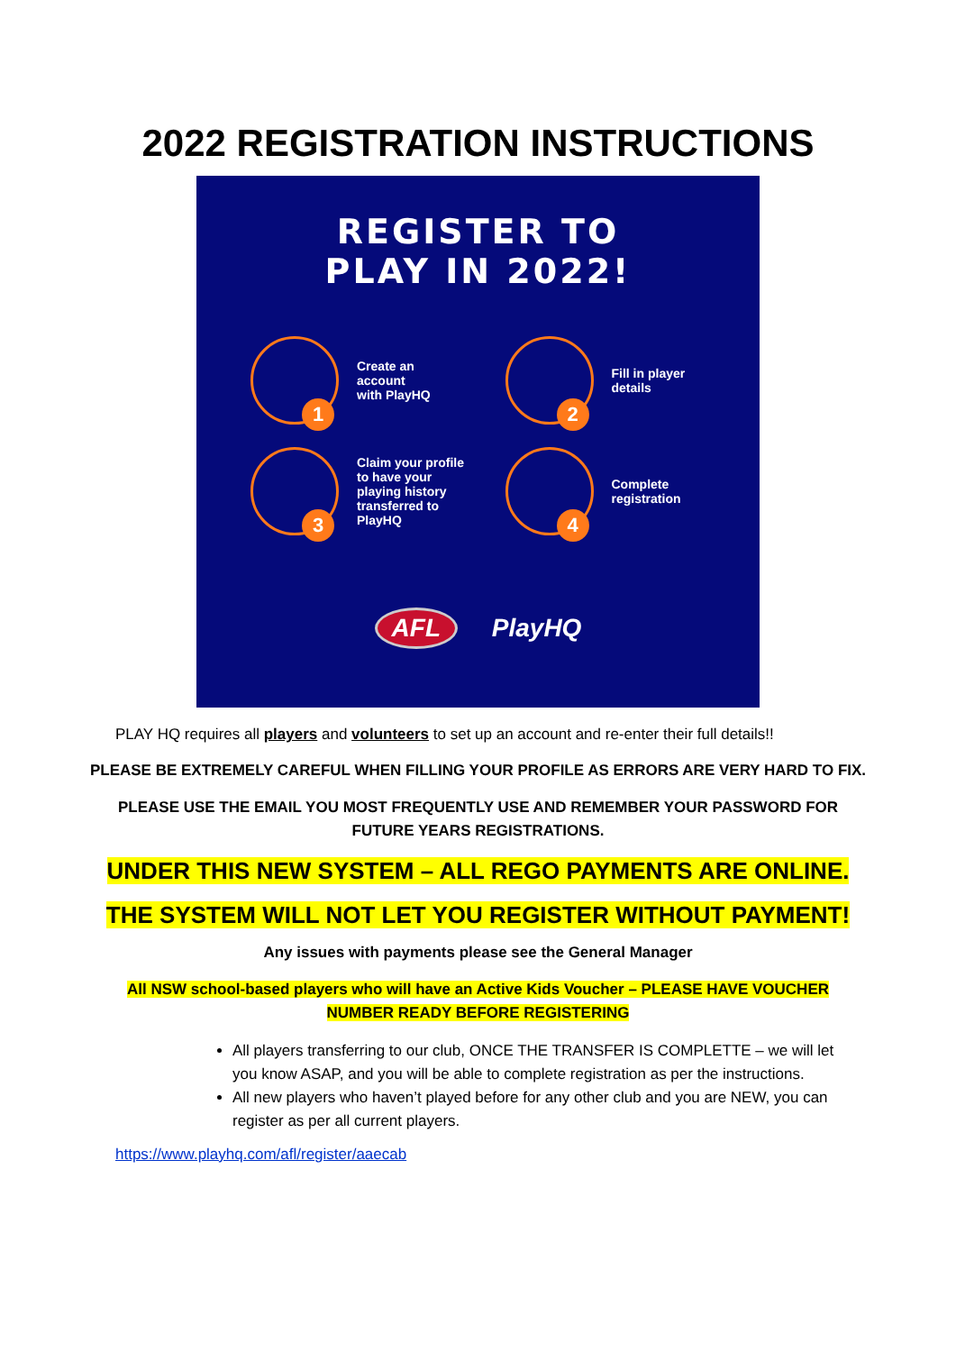2022 REGISTRATION INSTRUCTIONS
REGISTER TO
PLAY IN 2022!
1
Create an
account
with PlayHQ
2
Fill in player
details
3
Claim your profile
to have your
playing history
transferred to
PlayHQ
4
Complete
registration
AFL PlayHQ
PLAY HQ requires all players and volunteers to set up an account and re-enter their full details!!
PLEASE BE EXTREMELY CAREFUL WHEN FILLING YOUR PROFILE AS ERRORS ARE VERY HARD TO FIX.
PLEASE USE THE EMAIL YOU MOST FREQUENTLY USE AND REMEMBER YOUR PASSWORD FOR
FUTURE YEARS REGISTRATIONS.
UNDER THIS NEW SYSTEM – ALL REGO PAYMENTS ARE ONLINE.
THE SYSTEM WILL NOT LET YOU REGISTER WITHOUT PAYMENT!
Any issues with payments please see the General Manager
All NSW school-based players who will have an Active Kids Voucher – PLEASE HAVE VOUCHER
NUMBER READY BEFORE REGISTERING
All players transferring to our club, ONCE THE TRANSFER IS COMPLETTE – we will let you know ASAP, and you will be able to complete registration as per the instructions.
All new players who haven’t played before for any other club and you are NEW, you can register as per all current players.
https://www.playhq.com/afl/register/aaecab